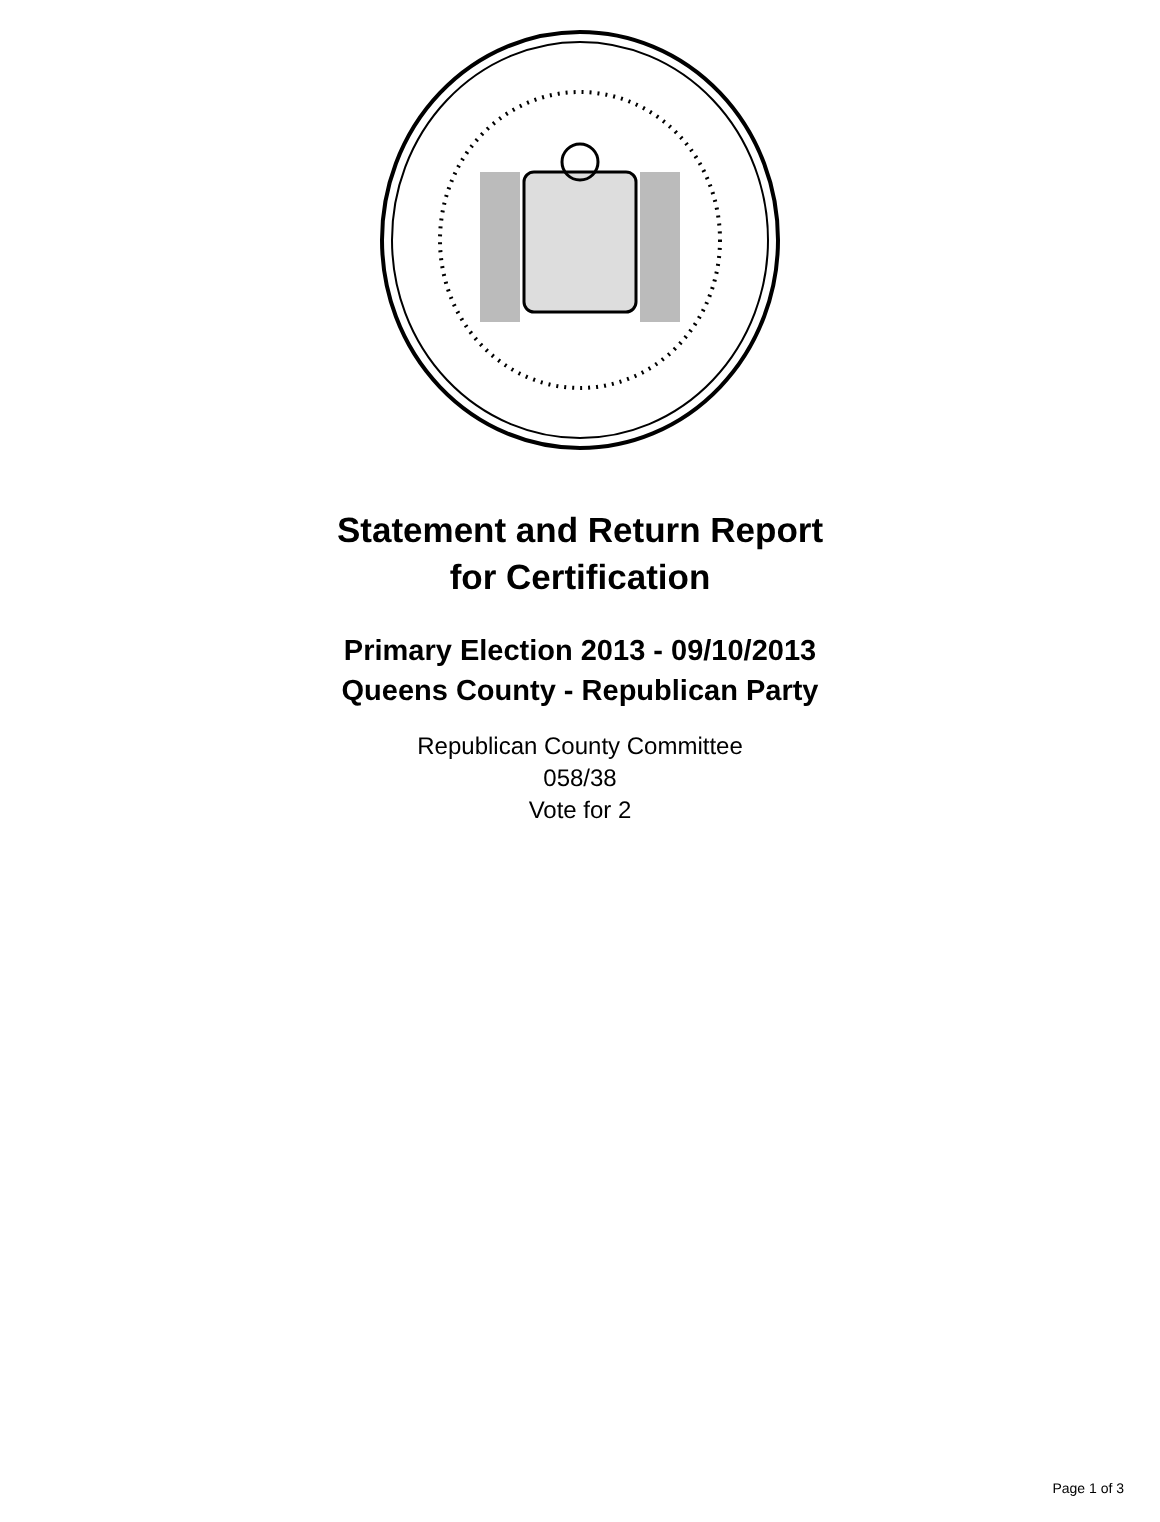Statement and Return Report
for Certification
Primary Election 2013 - 09/10/2013
Queens County - Republican Party
Republican County Committee
058/38
Vote for 2
Page 1 of 3